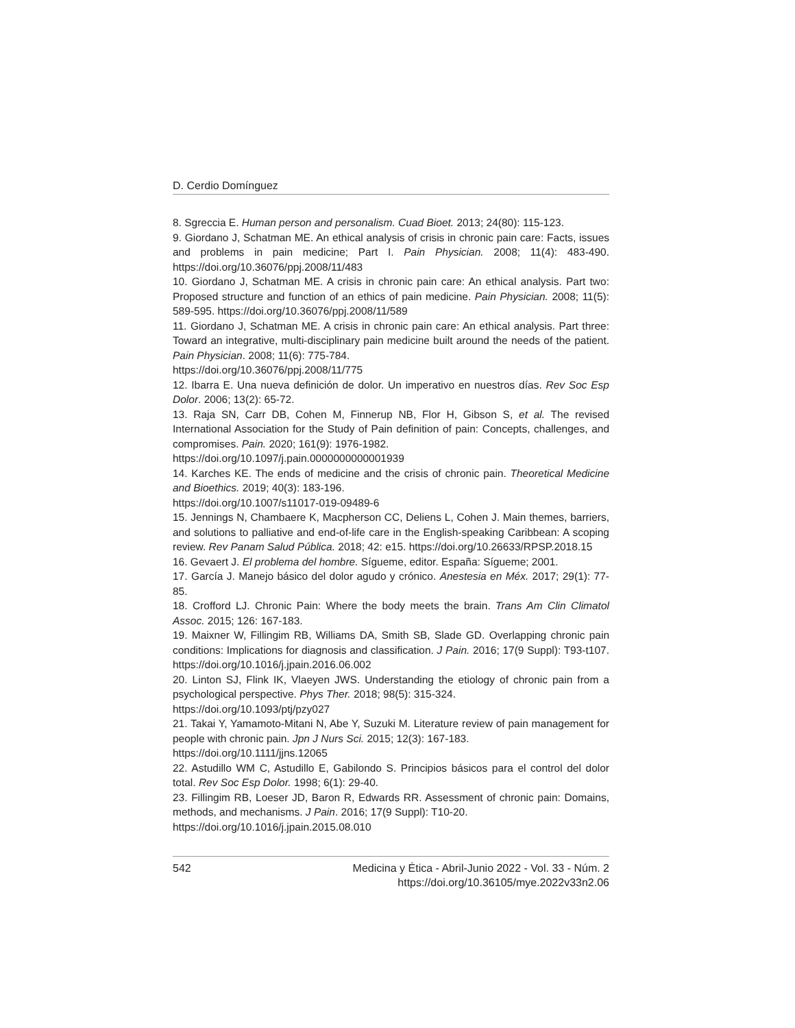D. Cerdio Domínguez
8. Sgreccia E. Human person and personalism. Cuad Bioet. 2013; 24(80): 115-123.
9. Giordano J, Schatman ME. An ethical analysis of crisis in chronic pain care: Facts, issues and problems in pain medicine; Part I. Pain Physician. 2008; 11(4): 483-490. https://doi.org/10.36076/ppj.2008/11/483
10. Giordano J, Schatman ME. A crisis in chronic pain care: An ethical analysis. Part two: Proposed structure and function of an ethics of pain medicine. Pain Physician. 2008; 11(5): 589-595. https://doi.org/10.36076/ppj.2008/11/589
11. Giordano J, Schatman ME. A crisis in chronic pain care: An ethical analysis. Part three: Toward an integrative, multi-disciplinary pain medicine built around the needs of the patient. Pain Physician. 2008; 11(6): 775-784.
https://doi.org/10.36076/ppj.2008/11/775
12. Ibarra E. Una nueva definición de dolor. Un imperativo en nuestros días. Rev Soc Esp Dolor. 2006; 13(2): 65-72.
13. Raja SN, Carr DB, Cohen M, Finnerup NB, Flor H, Gibson S, et al. The revised International Association for the Study of Pain definition of pain: Concepts, challenges, and compromises. Pain. 2020; 161(9): 1976-1982.
https://doi.org/10.1097/j.pain.0000000000001939
14. Karches KE. The ends of medicine and the crisis of chronic pain. Theoretical Medicine and Bioethics. 2019; 40(3): 183-196.
https://doi.org/10.1007/s11017-019-09489-6
15. Jennings N, Chambaere K, Macpherson CC, Deliens L, Cohen J. Main themes, barriers, and solutions to palliative and end-of-life care in the English-speaking Caribbean: A scoping review. Rev Panam Salud Pública. 2018; 42: e15. https://doi.org/10.26633/RPSP.2018.15
16. Gevaert J. El problema del hombre. Sígueme, editor. España: Sígueme; 2001.
17. García J. Manejo básico del dolor agudo y crónico. Anestesia en Méx. 2017; 29(1): 77-85.
18. Crofford LJ. Chronic Pain: Where the body meets the brain. Trans Am Clin Climatol Assoc. 2015; 126: 167-183.
19. Maixner W, Fillingim RB, Williams DA, Smith SB, Slade GD. Overlapping chronic pain conditions: Implications for diagnosis and classification. J Pain. 2016; 17(9 Suppl): T93-t107. https://doi.org/10.1016/j.jpain.2016.06.002
20. Linton SJ, Flink IK, Vlaeyen JWS. Understanding the etiology of chronic pain from a psychological perspective. Phys Ther. 2018; 98(5): 315-324.
https://doi.org/10.1093/ptj/pzy027
21. Takai Y, Yamamoto-Mitani N, Abe Y, Suzuki M. Literature review of pain management for people with chronic pain. Jpn J Nurs Sci. 2015; 12(3): 167-183.
https://doi.org/10.1111/jjns.12065
22. Astudillo WM C, Astudillo E, Gabilondo S. Principios básicos para el control del dolor total. Rev Soc Esp Dolor. 1998; 6(1): 29-40.
23. Fillingim RB, Loeser JD, Baron R, Edwards RR. Assessment of chronic pain: Domains, methods, and mechanisms. J Pain. 2016; 17(9 Suppl): T10-20.
https://doi.org/10.1016/j.jpain.2015.08.010
542 Medicina y Ética - Abril-Junio 2022 - Vol. 33 - Núm. 2
https://doi.org/10.36105/mye.2022v33n2.06